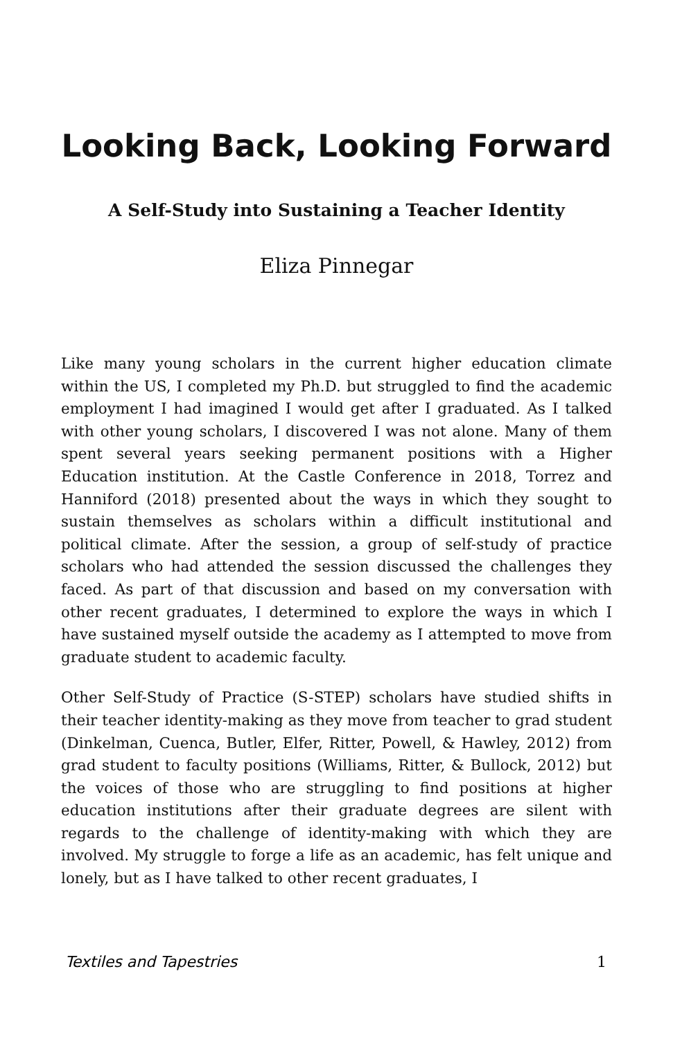Looking Back, Looking Forward
A Self-Study into Sustaining a Teacher Identity
Eliza Pinnegar
Like many young scholars in the current higher education climate within the US, I completed my Ph.D. but struggled to find the academic employment I had imagined I would get after I graduated. As I talked with other young scholars, I discovered I was not alone. Many of them spent several years seeking permanent positions with a Higher Education institution. At the Castle Conference in 2018, Torrez and Hanniford (2018) presented about the ways in which they sought to sustain themselves as scholars within a difficult institutional and political climate. After the session, a group of self-study of practice scholars who had attended the session discussed the challenges they faced. As part of that discussion and based on my conversation with other recent graduates, I determined to explore the ways in which I have sustained myself outside the academy as I attempted to move from graduate student to academic faculty.
Other Self-Study of Practice (S-STEP) scholars have studied shifts in their teacher identity-making as they move from teacher to grad student (Dinkelman, Cuenca, Butler, Elfer, Ritter, Powell, & Hawley, 2012) from grad student to faculty positions (Williams, Ritter, & Bullock, 2012) but the voices of those who are struggling to find positions at higher education institutions after their graduate degrees are silent with regards to the challenge of identity-making with which they are involved. My struggle to forge a life as an academic, has felt unique and lonely, but as I have talked to other recent graduates, I
Textiles and Tapestries 1